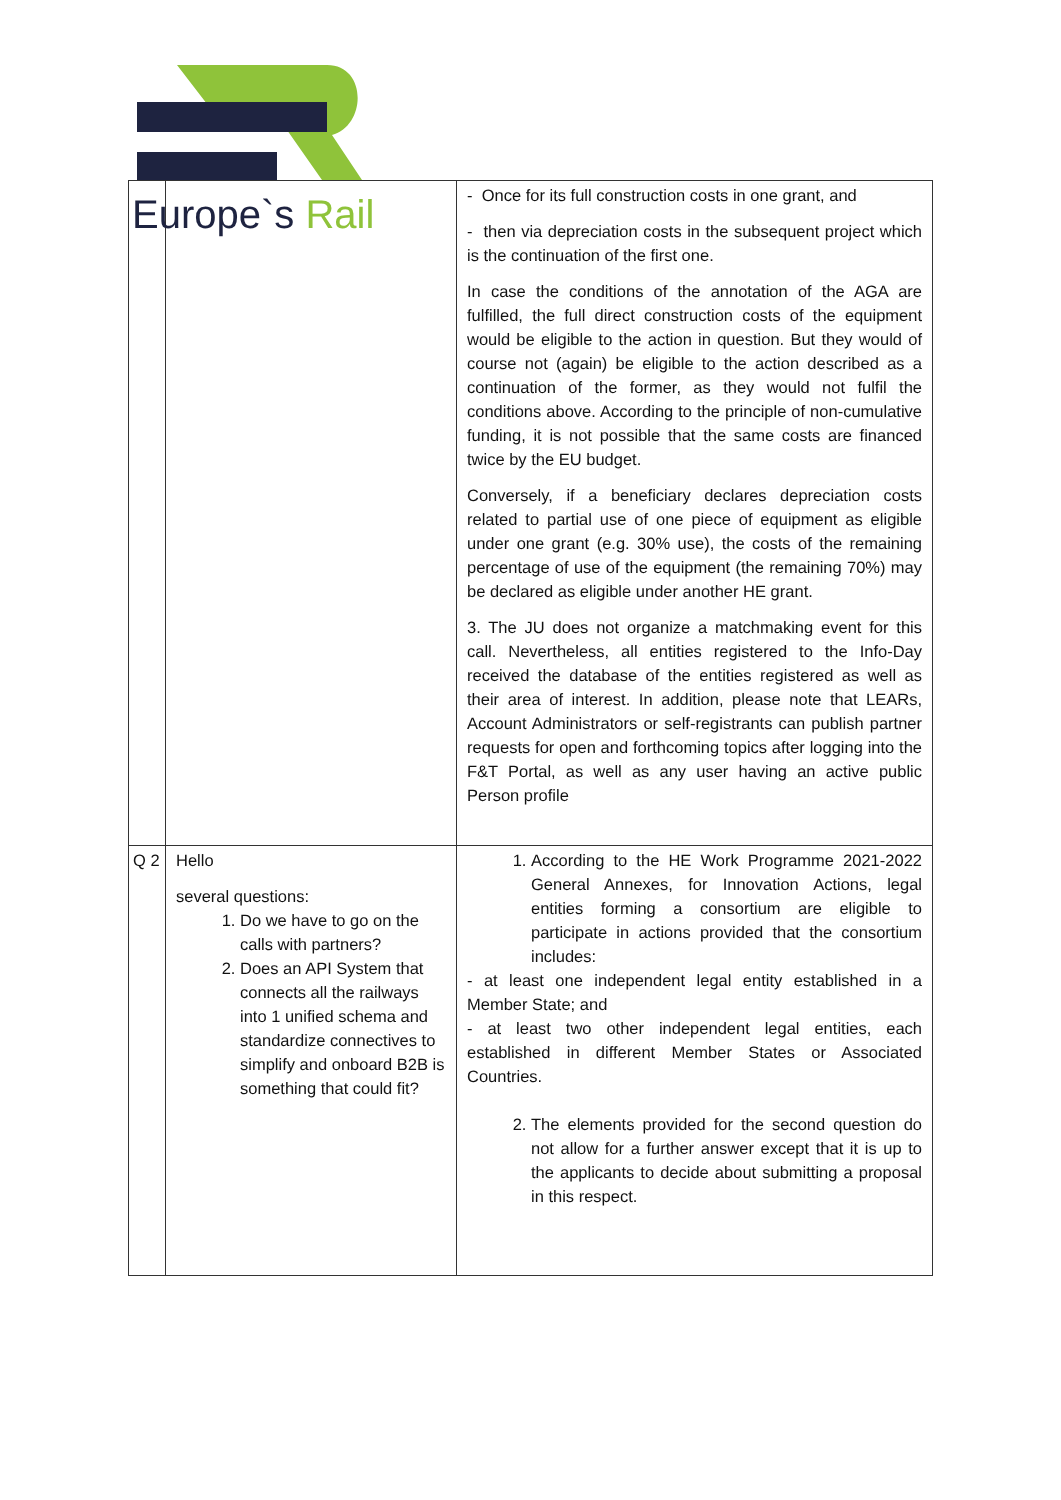Europe`s Rail
| | | - Once for its full construction costs in one grant, and - then via depreciation costs in the subsequent project which is the continuation of the first one. In case the conditions of the annotation of the AGA are fulfilled, the full direct construction costs of the equipment would be eligible to the action in question. But they would of course not (again) be eligible to the action described as a continuation of the former, as they would not fulfil the conditions above. According to the principle of non-cumulative funding, it is not possible that the same costs are financed twice by the EU budget. Conversely, if a beneficiary declares depreciation costs related to partial use of one piece of equipment as eligible under one grant (e.g. 30% use), the costs of the remaining percentage of use of the equipment (the remaining 70%) may be declared as eligible under another HE grant. 3. The JU does not organize a matchmaking event for this call. Nevertheless, all entities registered to the Info-Day received the database of the entities registered as well as their area of interest. In addition, please note that LEARs, Account Administrators or self-registrants can publish partner requests for open and forthcoming topics after logging into the F&T Portal, as well as any user having an active public Person profile |
| Q 2 | Hello several questions: 1. Do we have to go on the calls with partners? 2. Does an API System that connects all the railways into 1 unified schema and standardize connectives to simplify and onboard B2B is something that could fit? | 1. According to the HE Work Programme 2021-2022 General Annexes, for Innovation Actions, legal entities forming a consortium are eligible to participate in actions provided that the consortium includes: - at least one independent legal entity established in a Member State; and - at least two other independent legal entities, each established in different Member States or Associated Countries. 2. The elements provided for the second question do not allow for a further answer except that it is up to the applicants to decide about submitting a proposal in this respect. |